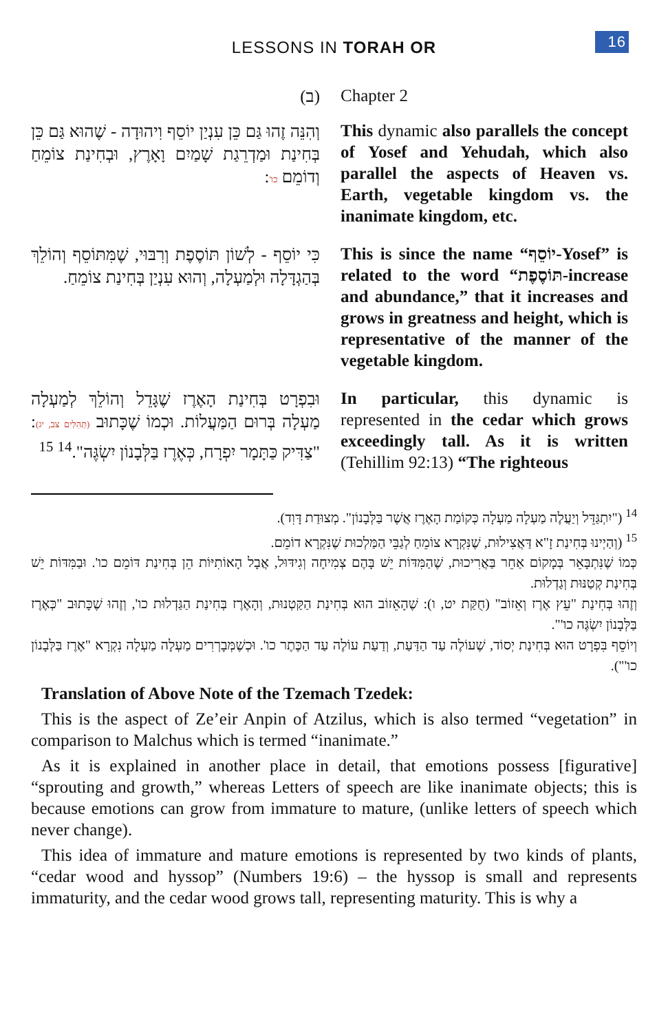LESSONS IN TORAH OR
16
(ב)
Chapter 2
וְהִנֵּה זֶהוּ גַּם כֵּן עִנְיַן יוֹסֵף וִיהוּדָה - שֶׁהוּא גַּם כֵּן בְּחִינַת וּמַדְרֵגַת שָׁמַיִם וָאָרֶץ, וּבְחִינַת צוֹמֵחַ וְדוֹמֵם כו':
This dynamic also parallels the concept of Yosef and Yehudah, which also parallel the aspects of Heaven vs. Earth, vegetable kingdom vs. the inanimate kingdom, etc.
כִּי יוֹסֵף - לְשׁוֹן תּוֹסֶפֶת וְרִבּוּי, שֶׁמִּתּוֹסֵף וְהוֹלֵךְ בְּהַגְדָּלָה וּלְמַעְלָה, וְהוּא עִנְיַן בְּחִינַת צוֹמֵחַ.
This is since the name “יוֹסֵף-Yosef” is related to the word “תּוֹסֶפֶת-increase and abundance,” that it increases and grows in greatness and height, which is representative of the manner of the vegetable kingdom.
וּבִפְרָט בְּחִינַת הָאֶרֶז שֶׁגָּדֵל וְהוֹלֵךְ לְמַעְלָה מַעְלָה בְּרוּם הַמַּעֲלוֹת. וּכְמוֹ שֶׁכָּתוּב (תְּהִלִּים צב, יג): "צַדִּיק כַּתָּמָר יִפְרָח, כְּאֶרֶז בַּלְּבָנוֹן יִשְׂגֶּה".<sup>14</sup> <sup>15</sup>
In particular, this dynamic is represented in the cedar which grows exceedingly tall. As it is written (Tehillim 92:13) “The righteous
<sup>14</sup> ("יִתְגַּדֵּל וְיַעֲלֶה מַעְלָה מַעְלָה כְּקוֹמַת הָאֶרֶז אֲשֶׁר בַּלְּבָנוֹן". מְצוּדַת דָּוִד).
<sup>15</sup> (וְהַיְינוּ בְּחִינַת זָ"א דַּאֲצִילוּת, שֶׁנִּקְרָא צוֹמֵחַ לְגַבֵּי הַמַּלְכוּת שֶׁנִּקְרָא דוֹמֵם.
כְּמוֹ שֶׁנִּתְבָּאֵר בְּמָקוֹם אַחֵר בַּאֲרִיכוּת, שֶׁהַמִּדּוֹת יֵשׁ בָּהֶם צְמִיחָה וְגִידּוּל, אֲבָל הָאוֹתִיּוֹת הֵן בְּחִינַת דּוֹמֵם כו'. וּבַמִּדּוֹת יֵשׁ בְּחִינַת קְטַנּוּת וְגַדְלוּת.
וְזֶהוּ בְּחִינַת "עֵץ אֶרֶז וְאֵזוֹב" (חֻקַּת יט, ו): שֶׁהָאֵזוֹב הוּא בְּחִינַת הַקַּטְנוּת, וְהָאֶרֶז בְּחִינַת הַגַּדְלוּת כו', וְזֶהוּ שֶׁכָּתוּב "כְּאֶרֶז בַּלְּבָנוֹן יִשְׂגֶּה כו'".
וְיוֹסֵף בִּפְרָט הוּא בְּחִינַת יְסוֹד, שֶׁעוֹלֶה עַד הַדַּעַת, וְדַעַת עוֹלֶה עַד הַכֶּתֶר כו'. וּכְשֶׁמְּבָרְרִים מַעְלָה מַעְלָה נִקְרָא "אֶרֶז בַּלְּבָנוֹן כו'").
Translation of Above Note of the Tzemach Tzedek:
This is the aspect of Ze’eir Anpin of Atzilus, which is also termed “vegetation” in comparison to Malchus which is termed “inanimate.”
As it is explained in another place in detail, that emotions possess [figurative] “sprouting and growth,” whereas Letters of speech are like inanimate objects; this is because emotions can grow from immature to mature, (unlike letters of speech which never change).
This idea of immature and mature emotions is represented by two kinds of plants, “cedar wood and hyssop” (Numbers 19:6) – the hyssop is small and represents immaturity, and the cedar wood grows tall, representing maturity. This is why a